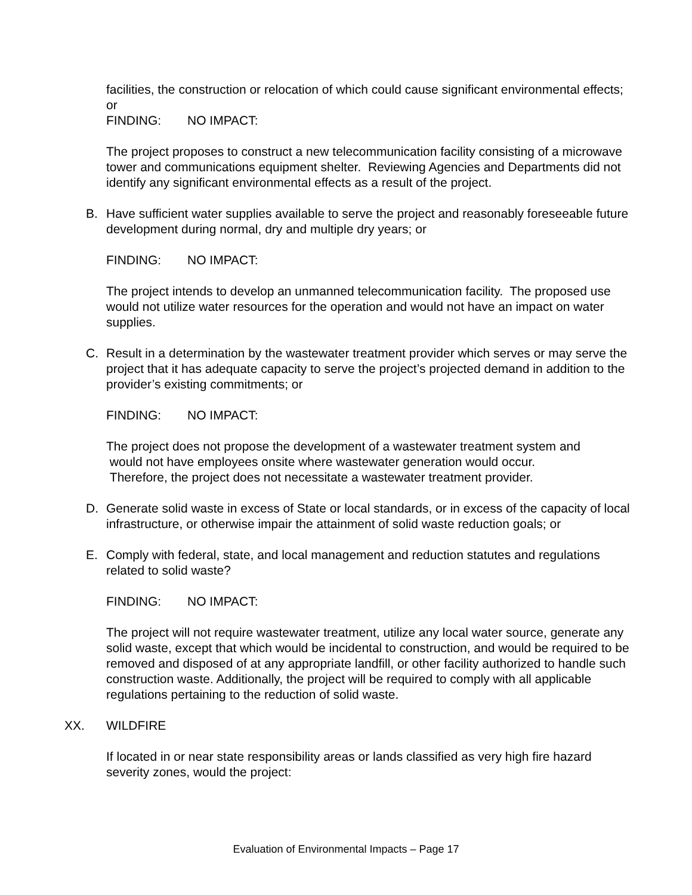facilities, the construction or relocation of which could cause significant environmental effects; or
FINDING: NO IMPACT:
The project proposes to construct a new telecommunication facility consisting of a microwave tower and communications equipment shelter. Reviewing Agencies and Departments did not identify any significant environmental effects as a result of the project.
B. Have sufficient water supplies available to serve the project and reasonably foreseeable future development during normal, dry and multiple dry years; or
FINDING: NO IMPACT:
The project intends to develop an unmanned telecommunication facility. The proposed use would not utilize water resources for the operation and would not have an impact on water supplies.
C. Result in a determination by the wastewater treatment provider which serves or may serve the project that it has adequate capacity to serve the project’s projected demand in addition to the provider’s existing commitments; or
FINDING: NO IMPACT:
The project does not propose the development of a wastewater treatment system and
would not have employees onsite where wastewater generation would occur.
Therefore, the project does not necessitate a wastewater treatment provider.
D. Generate solid waste in excess of State or local standards, or in excess of the capacity of local infrastructure, or otherwise impair the attainment of solid waste reduction goals; or
E. Comply with federal, state, and local management and reduction statutes and regulations related to solid waste?
FINDING: NO IMPACT:
The project will not require wastewater treatment, utilize any local water source, generate any solid waste, except that which would be incidental to construction, and would be required to be removed and disposed of at any appropriate landfill, or other facility authorized to handle such construction waste. Additionally, the project will be required to comply with all applicable regulations pertaining to the reduction of solid waste.
XX. WILDFIRE
If located in or near state responsibility areas or lands classified as very high fire hazard severity zones, would the project:
Evaluation of Environmental Impacts – Page 17